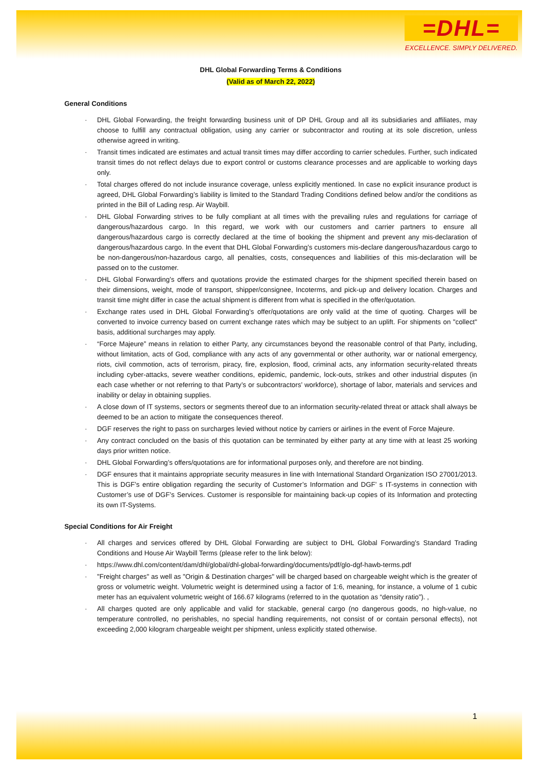=DHL=
EXCELLENCE. SIMPLY DELIVERED.
DHL Global Forwarding Terms & Conditions
(Valid as of March 22, 2022)
General Conditions
· DHL Global Forwarding, the freight forwarding business unit of DP DHL Group and all its subsidiaries and affiliates, may choose to fulfill any contractual obligation, using any carrier or subcontractor and routing at its sole discretion, unless otherwise agreed in writing.
· Transit times indicated are estimates and actual transit times may differ according to carrier schedules. Further, such indicated transit times do not reflect delays due to export control or customs clearance processes and are applicable to working days only.
· Total charges offered do not include insurance coverage, unless explicitly mentioned. In case no explicit insurance product is agreed, DHL Global Forwarding’s liability is limited to the Standard Trading Conditions defined below and/or the conditions as printed in the Bill of Lading resp. Air Waybill.
· DHL Global Forwarding strives to be fully compliant at all times with the prevailing rules and regulations for carriage of dangerous/hazardous cargo. In this regard, we work with our customers and carrier partners to ensure all dangerous/hazardous cargo is correctly declared at the time of booking the shipment and prevent any mis-declaration of dangerous/hazardous cargo. In the event that DHL Global Forwarding’s customers mis-declare dangerous/hazardous cargo to be non-dangerous/non-hazardous cargo, all penalties, costs, consequences and liabilities of this mis-declaration will be passed on to the customer.
· DHL Global Forwarding’s offers and quotations provide the estimated charges for the shipment specified therein based on their dimensions, weight, mode of transport, shipper/consignee, Incoterms, and pick-up and delivery location. Charges and transit time might differ in case the actual shipment is different from what is specified in the offer/quotation.
· Exchange rates used in DHL Global Forwarding’s offer/quotations are only valid at the time of quoting. Charges will be converted to invoice currency based on current exchange rates which may be subject to an uplift. For shipments on "collect" basis, additional surcharges may apply.
· “Force Majeure” means in relation to either Party, any circumstances beyond the reasonable control of that Party, including, without limitation, acts of God, compliance with any acts of any governmental or other authority, war or national emergency, riots, civil commotion, acts of terrorism, piracy, fire, explosion, flood, criminal acts, any information security-related threats including cyber-attacks, severe weather conditions, epidemic, pandemic, lock-outs, strikes and other industrial disputes (in each case whether or not referring to that Party’s or subcontractors’ workforce), shortage of labor, materials and services and inability or delay in obtaining supplies.
· A close down of IT systems, sectors or segments thereof due to an information security-related threat or attack shall always be deemed to be an action to mitigate the consequences thereof.
· DGF reserves the right to pass on surcharges levied without notice by carriers or airlines in the event of Force Majeure.
· Any contract concluded on the basis of this quotation can be terminated by either party at any time with at least 25 working days prior written notice.
· DHL Global Forwarding’s offers/quotations are for informational purposes only, and therefore are not binding.
· DGF ensures that it maintains appropriate security measures in line with International Standard Organization ISO 27001/2013. This is DGF’s entire obligation regarding the security of Customer’s Information and DGF’ s IT-systems in connection with Customer’s use of DGF’s Services. Customer is responsible for maintaining back-up copies of its Information and protecting its own IT-Systems.
Special Conditions for Air Freight
· All charges and services offered by DHL Global Forwarding are subject to DHL Global Forwarding’s Standard Trading Conditions and House Air Waybill Terms (please refer to the link below):
· https://www.dhl.com/content/dam/dhl/global/dhl-global-forwarding/documents/pdf/glo-dgf-hawb-terms.pdf
· "Freight charges" as well as "Origin & Destination charges" will be charged based on chargeable weight which is the greater of gross or volumetric weight. Volumetric weight is determined using a factor of 1:6, meaning, for instance, a volume of 1 cubic meter has an equivalent volumetric weight of 166.67 kilograms (referred to in the quotation as “density ratio”). ,
· All charges quoted are only applicable and valid for stackable, general cargo (no dangerous goods, no high-value, no temperature controlled, no perishables, no special handling requirements, not consist of or contain personal effects), not exceeding 2,000 kilogram chargeable weight per shipment, unless explicitly stated otherwise.
1